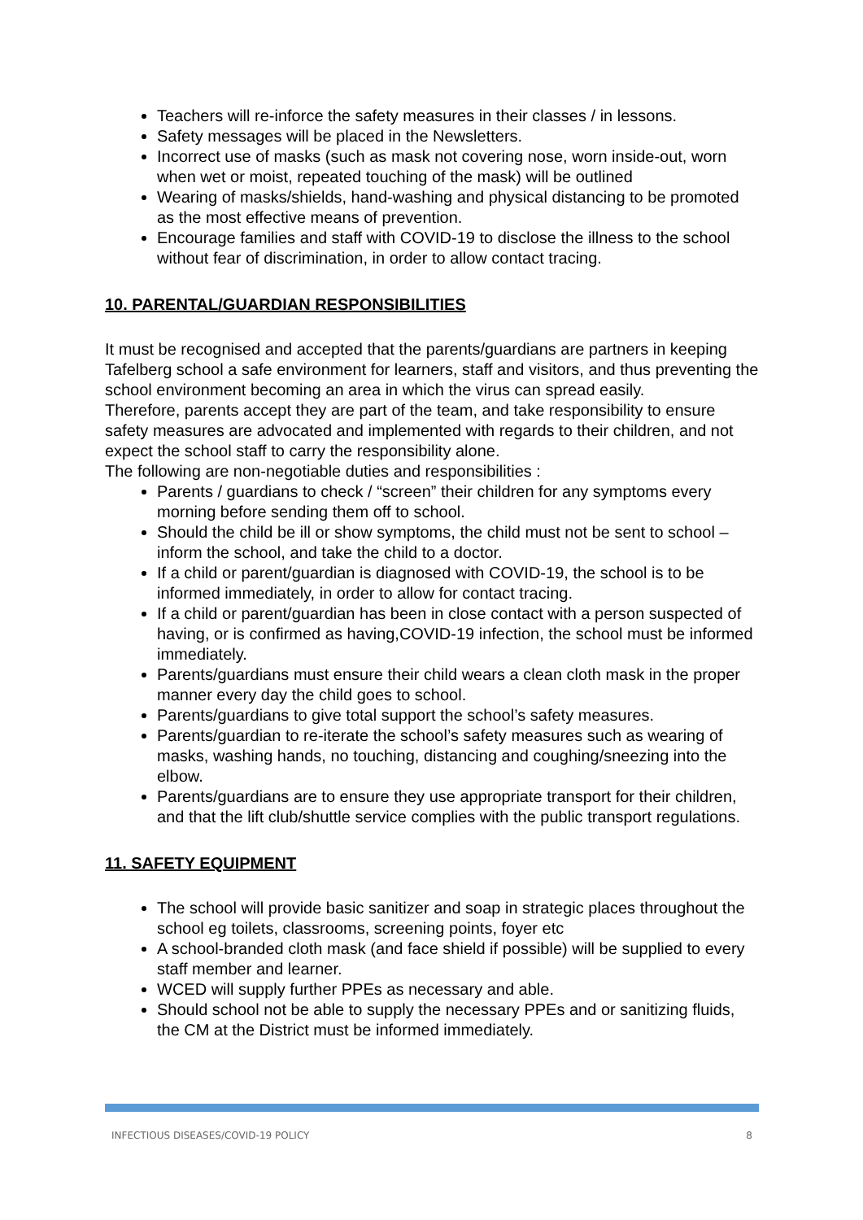Teachers will re-inforce the safety measures in their classes / in lessons.
Safety messages will be placed in the Newsletters.
Incorrect use of masks (such as mask not covering nose, worn inside-out, worn when wet or moist, repeated touching of the mask) will be outlined
Wearing of masks/shields, hand-washing and physical distancing to be promoted as the most effective means of prevention.
Encourage families and staff with COVID-19 to disclose the illness to the school without fear of discrimination, in order to allow contact tracing.
10. PARENTAL/GUARDIAN RESPONSIBILITIES
It must be recognised and accepted that the parents/guardians are partners in keeping Tafelberg school a safe environment for learners, staff and visitors, and thus preventing the school environment becoming an area in which the virus can spread easily.
Therefore, parents accept they are part of the team, and take responsibility to ensure safety measures are advocated and implemented with regards to their children, and not expect the school staff to carry the responsibility alone.
The following are non-negotiable duties and responsibilities :
Parents / guardians to check / “screen” their children for any symptoms every morning before sending them off to school.
Should the child be ill or show symptoms, the child must not be sent to school – inform the school, and take the child to a doctor.
If a child or parent/guardian is diagnosed with COVID-19, the school is to be informed immediately, in order to allow for contact tracing.
If a child or parent/guardian has been in close contact with a person suspected of having, or is confirmed as having,COVID-19 infection, the school must be informed immediately.
Parents/guardians must ensure their child wears a clean cloth mask in the proper manner every day the child goes to school.
Parents/guardians to give total support the school’s safety measures.
Parents/guardian to re-iterate the school’s safety measures such as wearing of masks, washing hands, no touching, distancing and coughing/sneezing into the elbow.
Parents/guardians are to ensure they use appropriate transport for their children, and that the lift club/shuttle service complies with the public transport regulations.
11. SAFETY EQUIPMENT
The school will provide basic sanitizer and soap in strategic places throughout the school eg toilets, classrooms, screening points, foyer etc
A school-branded cloth mask (and face shield if possible) will be supplied to every staff member and learner.
WCED will supply further PPEs as necessary and able.
Should school not be able to supply the necessary PPEs and or sanitizing fluids, the CM at the District must be informed immediately.
INFECTIOUS DISEASES/COVID-19 POLICY 8